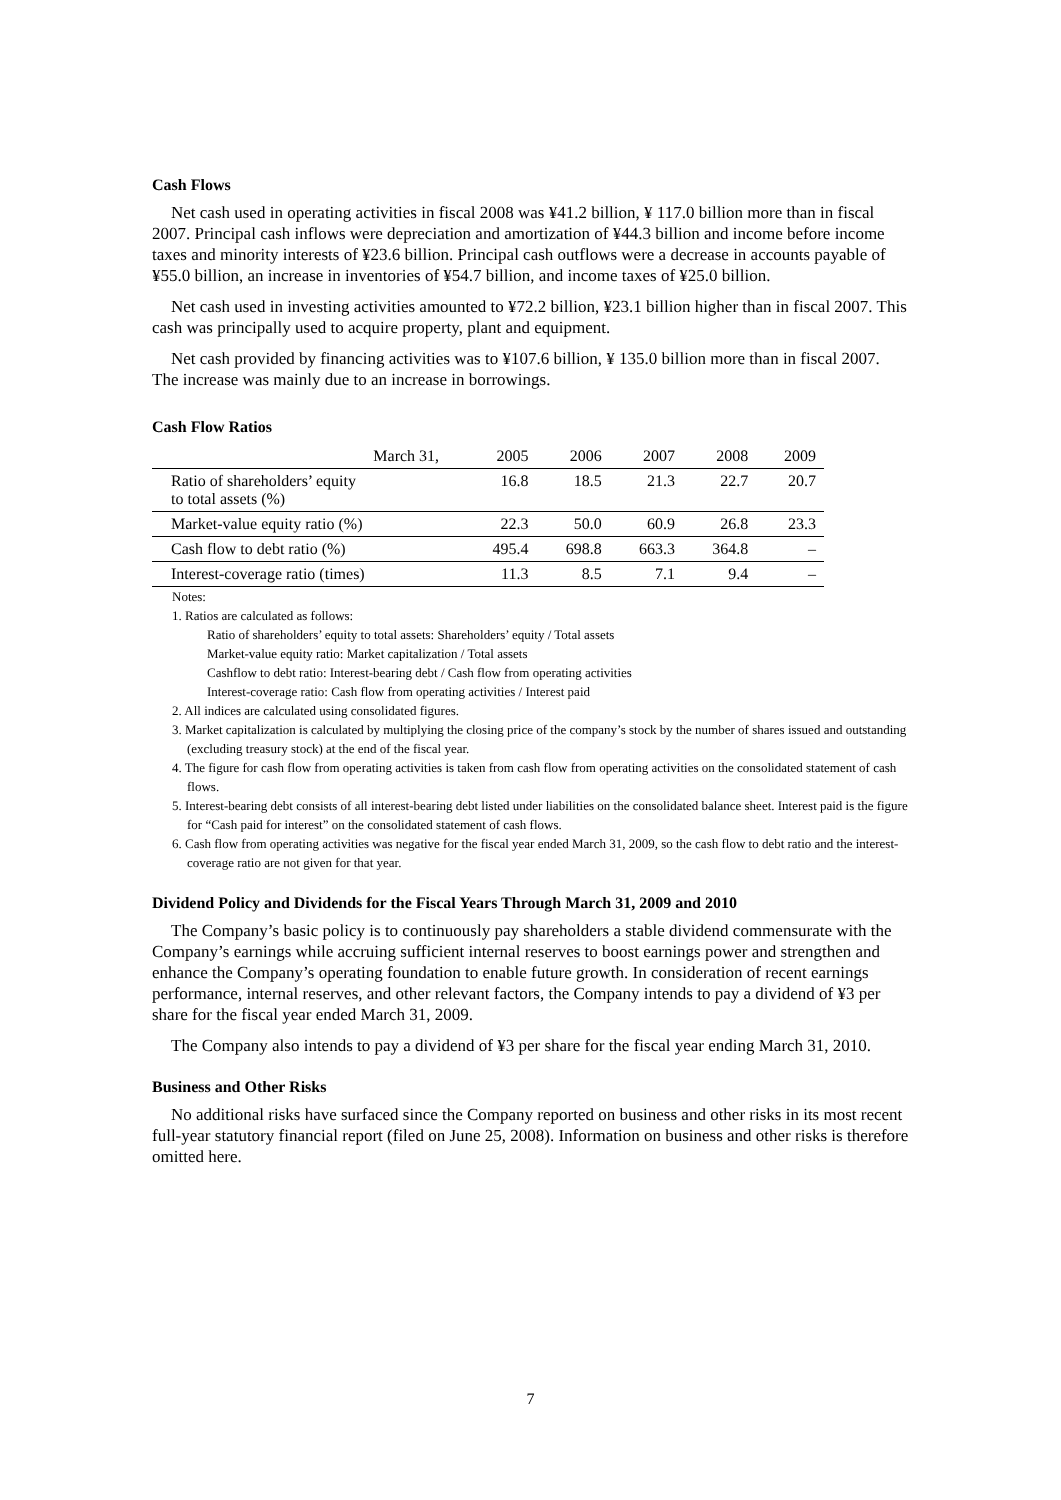Cash Flows
Net cash used in operating activities in fiscal 2008 was ¥41.2 billion, ¥ 117.0 billion more than in fiscal 2007. Principal cash inflows were depreciation and amortization of ¥44.3 billion and income before income taxes and minority interests of ¥23.6 billion. Principal cash outflows were a decrease in accounts payable of ¥55.0 billion, an increase in inventories of ¥54.7 billion, and income taxes of ¥25.0 billion.
Net cash used in investing activities amounted to ¥72.2 billion, ¥23.1 billion higher than in fiscal 2007. This cash was principally used to acquire property, plant and equipment.
Net cash provided by financing activities was to ¥107.6 billion, ¥ 135.0 billion more than in fiscal 2007. The increase was mainly due to an increase in borrowings.
Cash Flow Ratios
| March 31, | 2005 | 2006 | 2007 | 2008 | 2009 |
| --- | --- | --- | --- | --- | --- |
| Ratio of shareholders’ equity to total assets (%) | 16.8 | 18.5 | 21.3 | 22.7 | 20.7 |
| Market-value equity ratio (%) | 22.3 | 50.0 | 60.9 | 26.8 | 23.3 |
| Cash flow to debt ratio (%) | 495.4 | 698.8 | 663.3 | 364.8 | – |
| Interest-coverage ratio (times) | 11.3 | 8.5 | 7.1 | 9.4 | – |
Notes:
1. Ratios are calculated as follows:
Ratio of shareholders’ equity to total assets: Shareholders’ equity / Total assets
Market-value equity ratio: Market capitalization / Total assets
Cashflow to debt ratio: Interest-bearing debt / Cash flow from operating activities
Interest-coverage ratio: Cash flow from operating activities / Interest paid
2. All indices are calculated using consolidated figures.
3. Market capitalization is calculated by multiplying the closing price of the company’s stock by the number of shares issued and outstanding (excluding treasury stock) at the end of the fiscal year.
4. The figure for cash flow from operating activities is taken from cash flow from operating activities on the consolidated statement of cash flows.
5. Interest-bearing debt consists of all interest-bearing debt listed under liabilities on the consolidated balance sheet. Interest paid is the figure for “Cash paid for interest” on the consolidated statement of cash flows.
6. Cash flow from operating activities was negative for the fiscal year ended March 31, 2009, so the cash flow to debt ratio and the interest-coverage ratio are not given for that year.
Dividend Policy and Dividends for the Fiscal Years Through March 31, 2009 and 2010
The Company’s basic policy is to continuously pay shareholders a stable dividend commensurate with the Company’s earnings while accruing sufficient internal reserves to boost earnings power and strengthen and enhance the Company’s operating foundation to enable future growth. In consideration of recent earnings performance, internal reserves, and other relevant factors, the Company intends to pay a dividend of ¥3 per share for the fiscal year ended March 31, 2009.
The Company also intends to pay a dividend of ¥3 per share for the fiscal year ending March 31, 2010.
Business and Other Risks
No additional risks have surfaced since the Company reported on business and other risks in its most recent full-year statutory financial report (filed on June 25, 2008). Information on business and other risks is therefore omitted here.
7